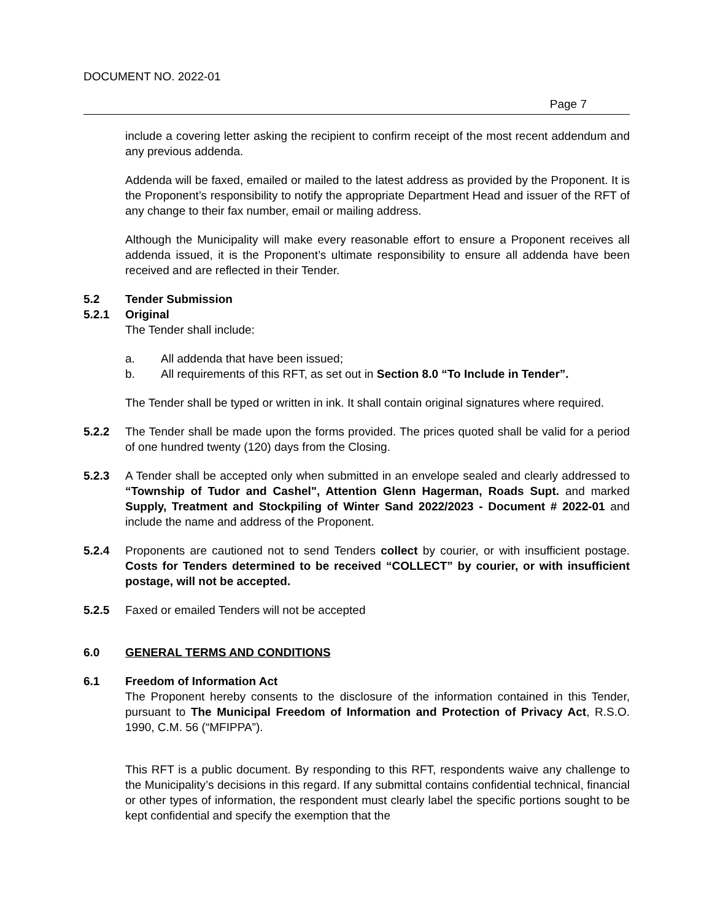DOCUMENT NO. 2022-01
Page 7
include a covering letter asking the recipient to confirm receipt of the most recent addendum and any previous addenda.
Addenda will be faxed, emailed or mailed to the latest address as provided by the Proponent. It is the Proponent’s responsibility to notify the appropriate Department Head and issuer of the RFT of any change to their fax number, email or mailing address.
Although the Municipality will make every reasonable effort to ensure a Proponent receives all addenda issued, it is the Proponent’s ultimate responsibility to ensure all addenda have been received and are reflected in their Tender.
5.2 Tender Submission
5.2.1 Original
The Tender shall include:
a. All addenda that have been issued;
b. All requirements of this RFT, as set out in Section 8.0 “To Include in Tender”.
The Tender shall be typed or written in ink. It shall contain original signatures where required.
5.2.2 The Tender shall be made upon the forms provided. The prices quoted shall be valid for a period of one hundred twenty (120) days from the Closing.
5.2.3 A Tender shall be accepted only when submitted in an envelope sealed and clearly addressed to “Township of Tudor and Cashel", Attention Glenn Hagerman, Roads Supt. and marked Supply, Treatment and Stockpiling of Winter Sand 2022/2023 - Document # 2022-01 and include the name and address of the Proponent.
5.2.4 Proponents are cautioned not to send Tenders collect by courier, or with insufficient postage. Costs for Tenders determined to be received “COLLECT” by courier, or with insufficient postage, will not be accepted.
5.2.5 Faxed or emailed Tenders will not be accepted
6.0 GENERAL TERMS AND CONDITIONS
6.1 Freedom of Information Act
The Proponent hereby consents to the disclosure of the information contained in this Tender, pursuant to The Municipal Freedom of Information and Protection of Privacy Act, R.S.O. 1990, C.M. 56 (“MFIPPA”).
This RFT is a public document. By responding to this RFT, respondents waive any challenge to the Municipality’s decisions in this regard. If any submittal contains confidential technical, financial or other types of information, the respondent must clearly label the specific portions sought to be kept confidential and specify the exemption that the